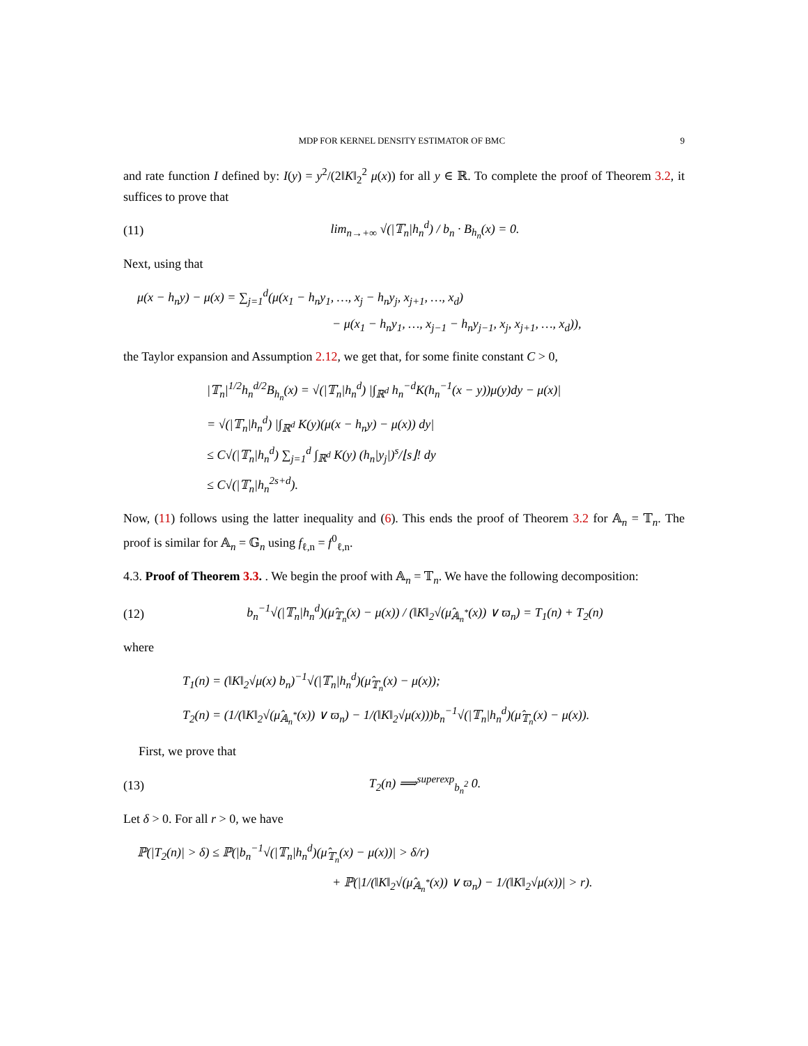MDP FOR KERNEL DENSITY ESTIMATOR OF BMC 9
and rate function I defined by: I(y) = y<sup>2</sup>/(2‖K‖<sub>2</sub><sup>2</sup> μ(x)) for all y ∈ ℝ. To complete the proof of Theorem 3.2, it suffices to prove that
(11) lim<sub>n→+∞</sub> √(|𝕋<sub>n</sub>|h<sub>n</sub><sup>d</sup>) / b<sub>n</sub> · B<sub>h<sub>n</sub></sub>(x) = 0.
Next, using that
μ(x − h<sub>n</sub>y) − μ(x) = ∑<sub>j=1</sub><sup>d</sup>(μ(x<sub>1</sub> − h<sub>n</sub>y<sub>1</sub>, …, x<sub>j</sub> − h<sub>n</sub>y<sub>j</sub>, x<sub>j+1</sub>, …, x<sub>d</sub>)
− μ(x<sub>1</sub> − h<sub>n</sub>y<sub>1</sub>, …, x<sub>j−1</sub> − h<sub>n</sub>y<sub>j−1</sub>, x<sub>j</sub>, x<sub>j+1</sub>, …, x<sub>d</sub>)),
the Taylor expansion and Assumption 2.12, we get that, for some finite constant C > 0,
|𝕋<sub>n</sub>|<sup>1/2</sup>h<sub>n</sub><sup>d/2</sup>B<sub>h<sub>n</sub></sub>(x) = √(|𝕋<sub>n</sub>|h<sub>n</sub><sup>d</sup>) |∫<sub>ℝ<sup>d</sup></sub> h<sub>n</sub><sup>−d</sup>K(h<sub>n</sub><sup>−1</sup>(x − y))μ(y)dy − μ(x)|
= √(|𝕋<sub>n</sub>|h<sub>n</sub><sup>d</sup>) |∫<sub>ℝ<sup>d</sup></sub> K(y)(μ(x − h<sub>n</sub>y) − μ(x)) dy|
≤ C√(|𝕋<sub>n</sub>|h<sub>n</sub><sup>d</sup>) ∑<sub>j=1</sub><sup>d</sup> ∫<sub>ℝ<sup>d</sup></sub> K(y) (h<sub>n</sub>|y<sub>j</sub>|)<sup>s</sup>/⌊s⌋! dy
≤ C√(|𝕋<sub>n</sub>|h<sub>n</sub><sup>2s+d</sup>).
Now, (11) follows using the latter inequality and (6). This ends the proof of Theorem 3.2 for 𝔸<sub>n</sub> = 𝕋<sub>n</sub>. The proof is similar for 𝔸<sub>n</sub> = 𝔾<sub>n</sub> using f<sub>ℓ,n</sub> = f<sup>0</sup><sub>ℓ,n</sub>.
4.3. Proof of Theorem 3.3. . We begin the proof with 𝔸<sub>n</sub> = 𝕋<sub>n</sub>. We have the following decomposition:
(12) b<sub>n</sub><sup>−1</sup>√(|𝕋<sub>n</sub>|h<sub>n</sub><sup>d</sup>)(μ̂<sub>𝕋<sub>n</sub></sub>(x) − μ(x)) / (‖K‖<sub>2</sub>√(μ̂<sub>𝔸<sub>n</sub><sup>*</sup></sub>(x)) ∨ ϖ<sub>n</sub>) = T<sub>1</sub>(n) + T<sub>2</sub>(n)
where
T<sub>1</sub>(n) = (‖K‖<sub>2</sub>√μ(x) b<sub>n</sub>)<sup>−1</sup>√(|𝕋<sub>n</sub>|h<sub>n</sub><sup>d</sup>)(μ̂<sub>𝕋<sub>n</sub></sub>(x) − μ(x));
T<sub>2</sub>(n) = (1/(‖K‖<sub>2</sub>√(μ̂<sub>𝔸<sub>n</sub><sup>*</sup></sub>(x)) ∨ ϖ<sub>n</sub>) − 1/(‖K‖<sub>2</sub>√μ(x)))b<sub>n</sub><sup>−1</sup>√(|𝕋<sub>n</sub>|h<sub>n</sub><sup>d</sup>)(μ̂<sub>𝕋<sub>n</sub></sub>(x) − μ(x)).
First, we prove that
(13) T<sub>2</sub>(n) ⟹<sup>superexp</sup><sub>b<sub>n</sub><sup>2</sup></sub> 0.
Let δ > 0. For all r > 0, we have
ℙ(|T<sub>2</sub>(n)| > δ) ≤ ℙ(|b<sub>n</sub><sup>−1</sup>√(|𝕋<sub>n</sub>|h<sub>n</sub><sup>d</sup>)(μ̂<sub>𝕋<sub>n</sub></sub>(x) − μ(x))| > δ/r)
+ ℙ(|1/(‖K‖<sub>2</sub>√(μ̂<sub>𝔸<sub>n</sub><sup>*</sup></sub>(x)) ∨ ϖ<sub>n</sub>) − 1/(‖K‖<sub>2</sub>√μ(x))| > r).